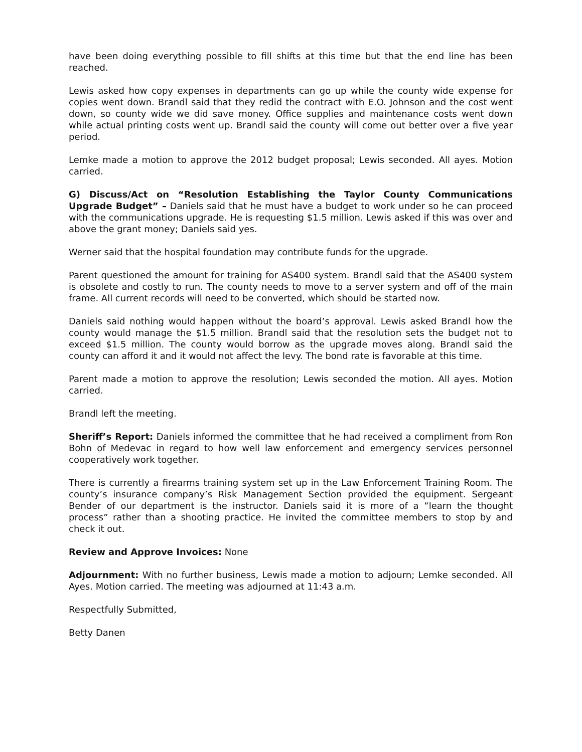have been doing everything possible to fill shifts at this time but that the end line has been reached.
Lewis asked how copy expenses in departments can go up while the county wide expense for copies went down. Brandl said that they redid the contract with E.O. Johnson and the cost went down, so county wide we did save money. Office supplies and maintenance costs went down while actual printing costs went up. Brandl said the county will come out better over a five year period.
Lemke made a motion to approve the 2012 budget proposal; Lewis seconded. All ayes. Motion carried.
G) Discuss/Act on “Resolution Establishing the Taylor County Communications Upgrade Budget” – Daniels said that he must have a budget to work under so he can proceed with the communications upgrade. He is requesting $1.5 million. Lewis asked if this was over and above the grant money; Daniels said yes.
Werner said that the hospital foundation may contribute funds for the upgrade.
Parent questioned the amount for training for AS400 system. Brandl said that the AS400 system is obsolete and costly to run. The county needs to move to a server system and off of the main frame. All current records will need to be converted, which should be started now.
Daniels said nothing would happen without the board’s approval. Lewis asked Brandl how the county would manage the $1.5 million. Brandl said that the resolution sets the budget not to exceed $1.5 million. The county would borrow as the upgrade moves along. Brandl said the county can afford it and it would not affect the levy. The bond rate is favorable at this time.
Parent made a motion to approve the resolution; Lewis seconded the motion. All ayes. Motion carried.
Brandl left the meeting.
Sheriff’s Report: Daniels informed the committee that he had received a compliment from Ron Bohn of Medevac in regard to how well law enforcement and emergency services personnel cooperatively work together.
There is currently a firearms training system set up in the Law Enforcement Training Room. The county’s insurance company’s Risk Management Section provided the equipment. Sergeant Bender of our department is the instructor. Daniels said it is more of a “learn the thought process” rather than a shooting practice. He invited the committee members to stop by and check it out.
Review and Approve Invoices: None
Adjournment: With no further business, Lewis made a motion to adjourn; Lemke seconded. All Ayes. Motion carried. The meeting was adjourned at 11:43 a.m.
Respectfully Submitted,
Betty Danen